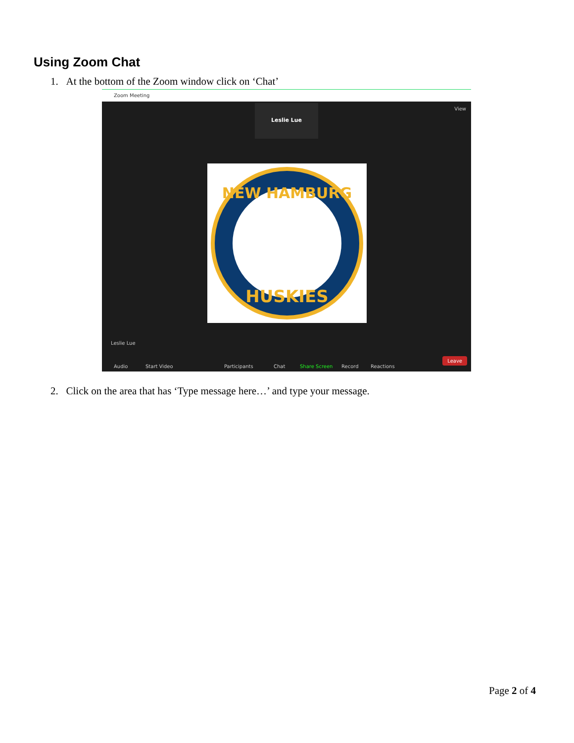Using Zoom Chat
1. At the bottom of the Zoom window click on ‘Chat’
Zoom Meeting
View Leslie Lue
NEW HAMBURG
HUSKIES
Leslie Lue
Audio Start Video Participants Chat Share Screen Record Reactions
Leave
2. Click on the area that has ‘Type message here…’ and type your message.
Page 2 of 4